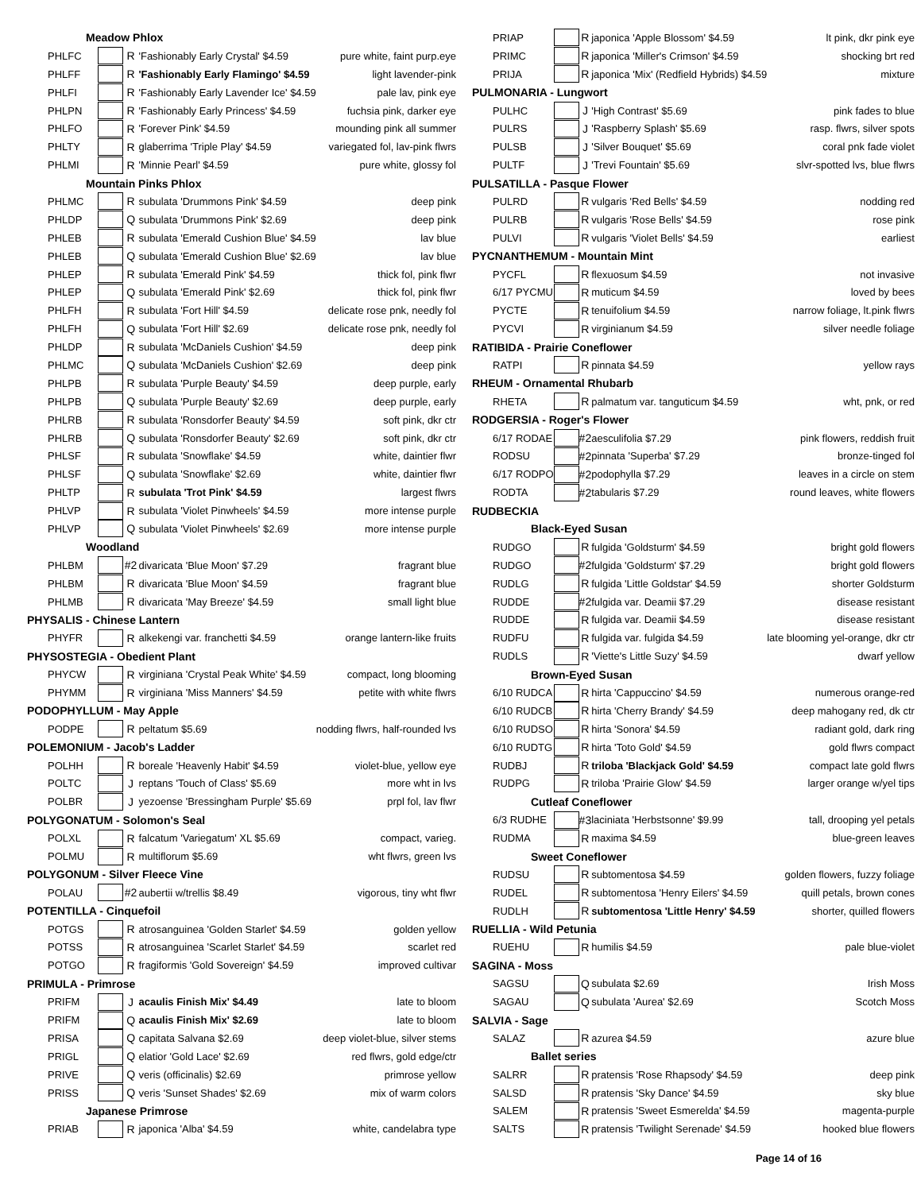| Meadow Phlox | | | | |
| PHLFC | | R | 'Fashionably Early Crystal' $4.59 | pure white, faint purp.eye |
| PHLFF | | R | 'Fashionably Early Flamingo' $4.59 | light lavender-pink |
| PHLFI | | R | 'Fashionably Early Lavender Ice' $4.59 | pale lav, pink eye |
| PHLPN | | R | 'Fashionably Early Princess' $4.59 | fuchsia pink, darker eye |
| PHLFO | | R | 'Forever Pink' $4.59 | mounding pink all summer |
| PHLTY | | R | glaberrima 'Triple Play' $4.59 | variegated fol, lav-pink flwrs |
| PHLMI | | R | 'Minnie Pearl' $4.59 | pure white, glossy fol |
| Mountain Pinks Phlox | | | | |
| PHLMC | | R | subulata 'Drummons Pink' $4.59 | deep pink |
| PHLDP | | Q | subulata 'Drummons Pink' $2.69 | deep pink |
| PHLEB | | R | subulata 'Emerald Cushion Blue' $4.59 | lav blue |
| PHLEB | | Q | subulata 'Emerald Cushion Blue' $2.69 | lav blue |
| PHLEP | | R | subulata 'Emerald Pink' $4.59 | thick fol, pink flwr |
| PHLEP | | Q | subulata 'Emerald Pink' $2.69 | thick fol, pink flwr |
| PHLFH | | R | subulata 'Fort Hill' $4.59 | delicate rose pnk, needly fol |
| PHLFH | | Q | subulata 'Fort Hill' $2.69 | delicate rose pnk, needly fol |
| PHLDP | | R | subulata 'McDaniels Cushion' $4.59 | deep pink |
| PHLMC | | Q | subulata 'McDaniels Cushion' $2.69 | deep pink |
| PHLPB | | R | subulata 'Purple Beauty' $4.59 | deep purple, early |
| PHLPB | | Q | subulata 'Purple Beauty' $2.69 | deep purple, early |
| PHLRB | | R | subulata 'Ronsdorfer Beauty' $4.59 | soft pink, dkr ctr |
| PHLRB | | Q | subulata 'Ronsdorfer Beauty' $2.69 | soft pink, dkr ctr |
| PHLSF | | R | subulata 'Snowflake' $4.59 | white, daintier flwr |
| PHLSF | | Q | subulata 'Snowflake' $2.69 | white, daintier flwr |
| PHLTP | | R | subulata 'Trot Pink' $4.59 | largest flwrs |
| PHLVP | | R | subulata 'Violet Pinwheels' $4.59 | more intense purple |
| PHLVP | | Q | subulata 'Violet Pinwheels' $2.69 | more intense purple |
| Woodland | | | | |
| PHLBM | | #2 | divaricata 'Blue Moon' $7.29 | fragrant blue |
| PHLBM | | R | divaricata 'Blue Moon' $4.59 | fragrant blue |
| PHLMB | | R | divaricata 'May Breeze' $4.59 | small light blue |
| PHYSALIS - Chinese Lantern | | | | |
| PHYFR | | R | alkekengi var. franchetti $4.59 | orange lantern-like fruits |
| PHYSOSTEGIA - Obedient Plant | | | | |
| PHYCW | | R | virginiana 'Crystal Peak White' $4.59 | compact, long blooming |
| PHYMM | | R | virginiana 'Miss Manners' $4.59 | petite with white flwrs |
| PODOPHYLLUM - May Apple | | | | |
| PODPE | | R | peltatum $5.69 | nodding flwrs, half-rounded lvs |
| POLEMONIUM - Jacob's Ladder | | | | |
| POLHH | | R | boreale 'Heavenly Habit' $4.59 | violet-blue, yellow eye |
| POLTC | | J | reptans 'Touch of Class' $5.69 | more wht in lvs |
| POLBR | | J | yezoense 'Bressingham Purple' $5.69 | prpl fol, lav flwr |
| POLYGONATUM - Solomon's Seal | | | | |
| POLXL | | R | falcatum 'Variegatum' XL $5.69 | compact, varieg. |
| POLMU | | R | multiflorum $5.69 | wht flwrs, green lvs |
| POLYGONUM - Silver Fleece Vine | | | | |
| POLAU | | #2 | aubertii w/trellis $8.49 | vigorous, tiny wht flwr |
| POTENTILLA - Cinquefoil | | | | |
| POTGS | | R | atrosanguinea 'Golden Starlet' $4.59 | golden yellow |
| POTSS | | R | atrosanguinea 'Scarlet Starlet' $4.59 | scarlet red |
| POTGO | | R | fragiformis 'Gold Sovereign' $4.59 | improved cultivar |
| PRIMULA - Primrose | | | | |
| PRIFM | | J | acaulis Finish Mix' $4.49 | late to bloom |
| PRIFM | | Q | acaulis Finish Mix' $2.69 | late to bloom |
| PRISA | | Q | capitata Salvana $2.69 | deep violet-blue, silver stems |
| PRIGL | | Q | elatior 'Gold Lace' $2.69 | red flwrs, gold edge/ctr |
| PRIVE | | Q | veris (officinalis) $2.69 | primrose yellow |
| PRISS | | Q | veris 'Sunset Shades' $2.69 | mix of warm colors |
| Japanese Primrose | | | | |
| PRIAB | | R | japonica 'Alba' $4.59 | white, candelabra type |
| PRIAP | | R | japonica 'Apple Blossom' $4.59 | lt pink, dkr pink eye |
| PRIMC | | R | japonica 'Miller's Crimson' $4.59 | shocking brt red |
| PRIJA | | R | japonica 'Mix' (Redfield Hybrids) $4.59 | mixture |
| PULMONARIA - Lungwort | | | | |
| PULHC | | J | 'High Contrast' $5.69 | pink fades to blue |
| PULRS | | J | 'Raspberry Splash' $5.69 | rasp. flwrs, silver spots |
| PULSB | | J | 'Silver Bouquet' $5.69 | coral pnk fade violet |
| PULTF | | J | 'Trevi Fountain' $5.69 | slvr-spotted lvs, blue flwrs |
| PULSATILLA - Pasque Flower | | | | |
| PULRD | | R | vulgaris 'Red Bells' $4.59 | nodding red |
| PULRB | | R | vulgaris 'Rose Bells' $4.59 | rose pink |
| PULVI | | R | vulgaris 'Violet Bells' $4.59 | earliest |
| PYCNANTHEMUM - Mountain Mint | | | | |
| PYCFL | | R | flexuosum $4.59 | not invasive |
| 6/17 PYCMU | | R | muticum $4.59 | loved by bees |
| PYCTE | | R | tenuifolium $4.59 | narrow foliage, lt.pink flwrs |
| PYCVI | | R | virginianum $4.59 | silver needle foliage |
| RATIBIDA - Prairie Coneflower | | | | |
| RATPI | | R | pinnata $4.59 | yellow rays |
| RHEUM - Ornamental Rhubarb | | | | |
| RHETA | | R | palmatum var. tanguticum $4.59 | wht, pnk, or red |
| RODGERSIA - Roger's Flower | | | | |
| 6/17 RODAE | | #2 | aesculifolia $7.29 | pink flowers, reddish fruit |
| RODSU | | #2 | pinnata 'Superba' $7.29 | bronze-tinged fol |
| 6/17 RODPO | | #2 | podophylla $7.29 | leaves in a circle on stem |
| RODTA | | #2 | tabularis $7.29 | round leaves, white flowers |
| RUDBECKIA | | | | |
| Black-Eyed Susan | | | | |
| RUDGO | | R | fulgida 'Goldsturm' $4.59 | bright gold flowers |
| RUDGO | | #2 | fulgida 'Goldsturm' $7.29 | bright gold flowers |
| RUDLG | | R | fulgida 'Little Goldstar' $4.59 | shorter Goldsturm |
| RUDDE | | #2 | fulgida var. Deamii $7.29 | disease resistant |
| RUDDE | | R | fulgida var. Deamii $4.59 | disease resistant |
| RUDFU | | R | fulgida var. fulgida $4.59 | late blooming yel-orange, dkr ctr |
| RUDLS | | R | 'Viette's Little Suzy' $4.59 | dwarf yellow |
| Brown-Eyed Susan | | | | |
| 6/10 RUDCA | | R | hirta 'Cappuccino' $4.59 | numerous orange-red |
| 6/10 RUDCB | | R | hirta 'Cherry Brandy' $4.59 | deep mahogany red, dk ctr |
| 6/10 RUDSO | | R | hirta 'Sonora' $4.59 | radiant gold, dark ring |
| 6/10 RUDTG | | R | hirta 'Toto Gold' $4.59 | gold flwrs compact |
| RUDBJ | | R | triloba 'Blackjack Gold' $4.59 | compact late gold flwrs |
| RUDPG | | R | triloba 'Prairie Glow' $4.59 | larger orange w/yel tips |
| Cutleaf Coneflower | | | | |
| 6/3 RUDHE | | #3 | laciniata 'Herbstsonne' $9.99 | tall, drooping yel petals |
| RUDMA | | R | maxima $4.59 | blue-green leaves |
| Sweet Coneflower | | | | |
| RUDSU | | R | subtomentosa $4.59 | golden flowers, fuzzy foliage |
| RUDEL | | R | subtomentosa 'Henry Eilers' $4.59 | quill petals, brown cones |
| RUDLH | | R | subtomentosa 'Little Henry' $4.59 | shorter, quilled flowers |
| RUELLIA - Wild Petunia | | | | |
| RUEHU | | R | humilis $4.59 | pale blue-violet |
| SAGINA - Moss | | | | |
| SAGSU | | Q | subulata $2.69 | Irish Moss |
| SAGAU | | Q | subulata 'Aurea' $2.69 | Scotch Moss |
| SALVIA - Sage | | | | |
| SALAZ | | R | azurea $4.59 | azure blue |
| Ballet series | | | | |
| SALRR | | R | pratensis 'Rose Rhapsody' $4.59 | deep pink |
| SALSD | | R | pratensis 'Sky Dance' $4.59 | sky blue |
| SALEM | | R | pratensis 'Sweet Esmerelda' $4.59 | magenta-purple |
| SALTS | | R | pratensis 'Twilight Serenade' $4.59 | hooked blue flowers |
Page 14 of 16